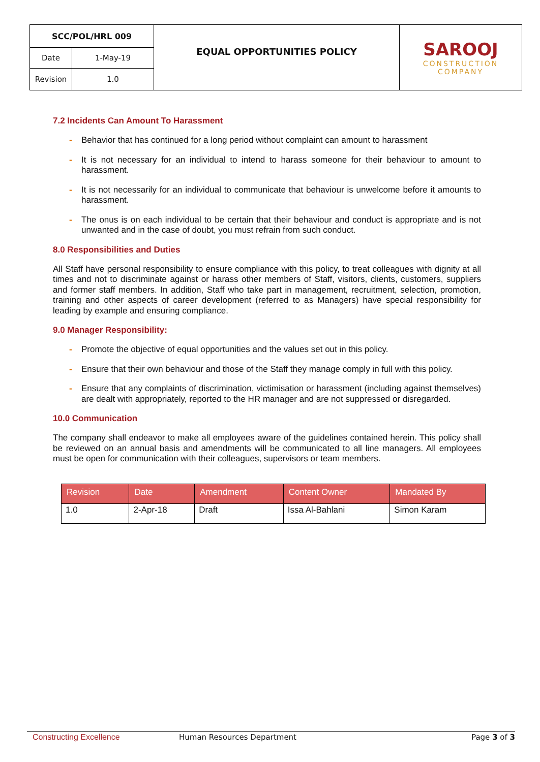| SCC/POL/HRL 009 | | EQUAL OPPORTUNITIES POLICY | SAROOJ CONSTRUCTION COMPANY |
| Date | 1-May-19 | | |
| Revision | 1.0 | | |
7.2 Incidents Can Amount To Harassment
- Behavior that has continued for a long period without complaint can amount to harassment
- It is not necessary for an individual to intend to harass someone for their behaviour to amount to harassment.
- It is not necessarily for an individual to communicate that behaviour is unwelcome before it amounts to harassment.
- The onus is on each individual to be certain that their behaviour and conduct is appropriate and is not unwanted and in the case of doubt, you must refrain from such conduct.
8.0 Responsibilities and Duties
All Staff have personal responsibility to ensure compliance with this policy, to treat colleagues with dignity at all times and not to discriminate against or harass other members of Staff, visitors, clients, customers, suppliers and former staff members. In addition, Staff who take part in management, recruitment, selection, promotion, training and other aspects of career development (referred to as Managers) have special responsibility for leading by example and ensuring compliance.
9.0 Manager Responsibility:
- Promote the objective of equal opportunities and the values set out in this policy.
- Ensure that their own behaviour and those of the Staff they manage comply in full with this policy.
- Ensure that any complaints of discrimination, victimisation or harassment (including against themselves) are dealt with appropriately, reported to the HR manager and are not suppressed or disregarded.
10.0 Communication
The company shall endeavor to make all employees aware of the guidelines contained herein. This policy shall be reviewed on an annual basis and amendments will be communicated to all line managers. All employees must be open for communication with their colleagues, supervisors or team members.
| Revision | Date | Amendment | Content Owner | Mandated By |
| --- | --- | --- | --- | --- |
| 1.0 | 2-Apr-18 | Draft | Issa Al-Bahlani | Simon Karam |
Constructing Excellence Human Resources Department Page 3 of 3